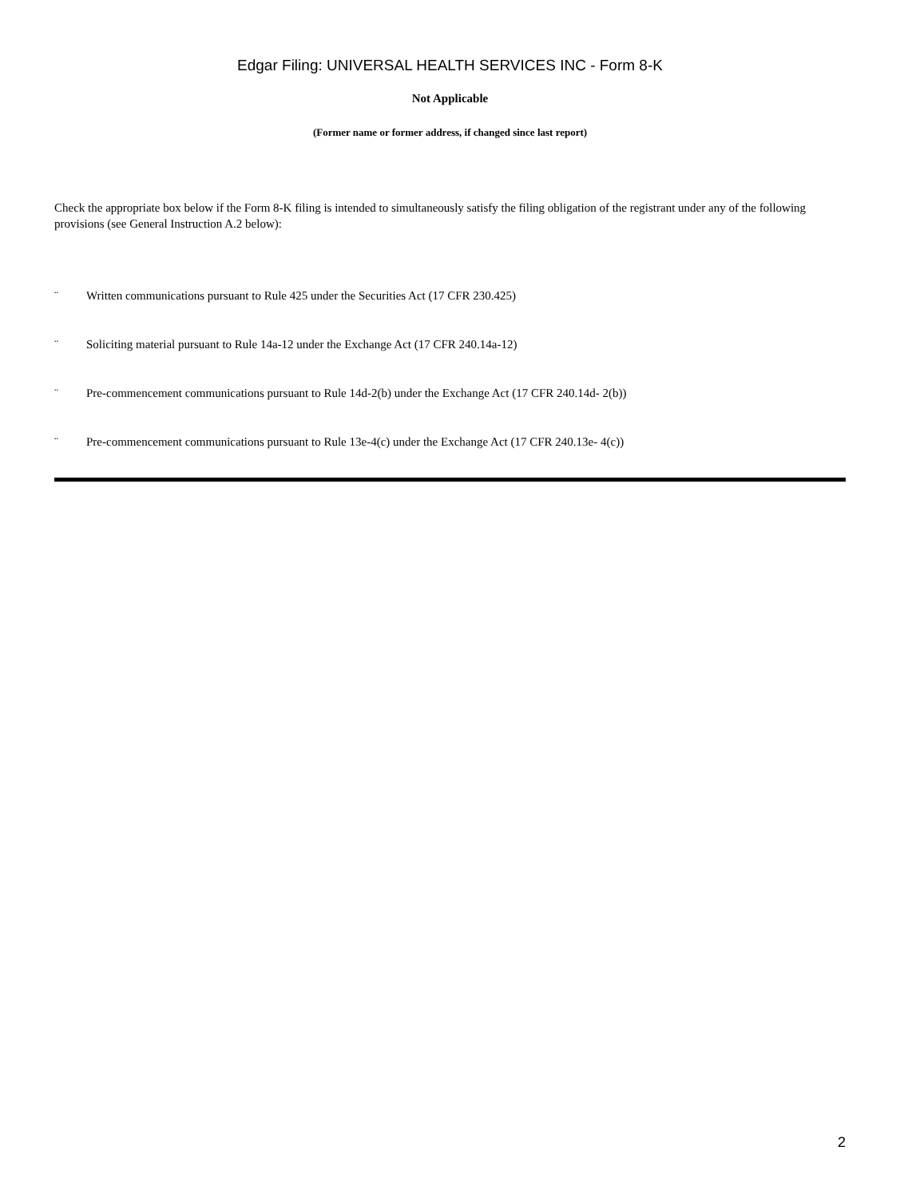Edgar Filing: UNIVERSAL HEALTH SERVICES INC - Form 8-K
Not Applicable
(Former name or former address, if changed since last report)
Check the appropriate box below if the Form 8-K filing is intended to simultaneously satisfy the filing obligation of the registrant under any of the following provisions (see General Instruction A.2 below):
¨ Written communications pursuant to Rule 425 under the Securities Act (17 CFR 230.425)
¨ Soliciting material pursuant to Rule 14a-12 under the Exchange Act (17 CFR 240.14a-12)
¨ Pre-commencement communications pursuant to Rule 14d-2(b) under the Exchange Act (17 CFR 240.14d- 2(b))
¨ Pre-commencement communications pursuant to Rule 13e-4(c) under the Exchange Act (17 CFR 240.13e- 4(c))
2